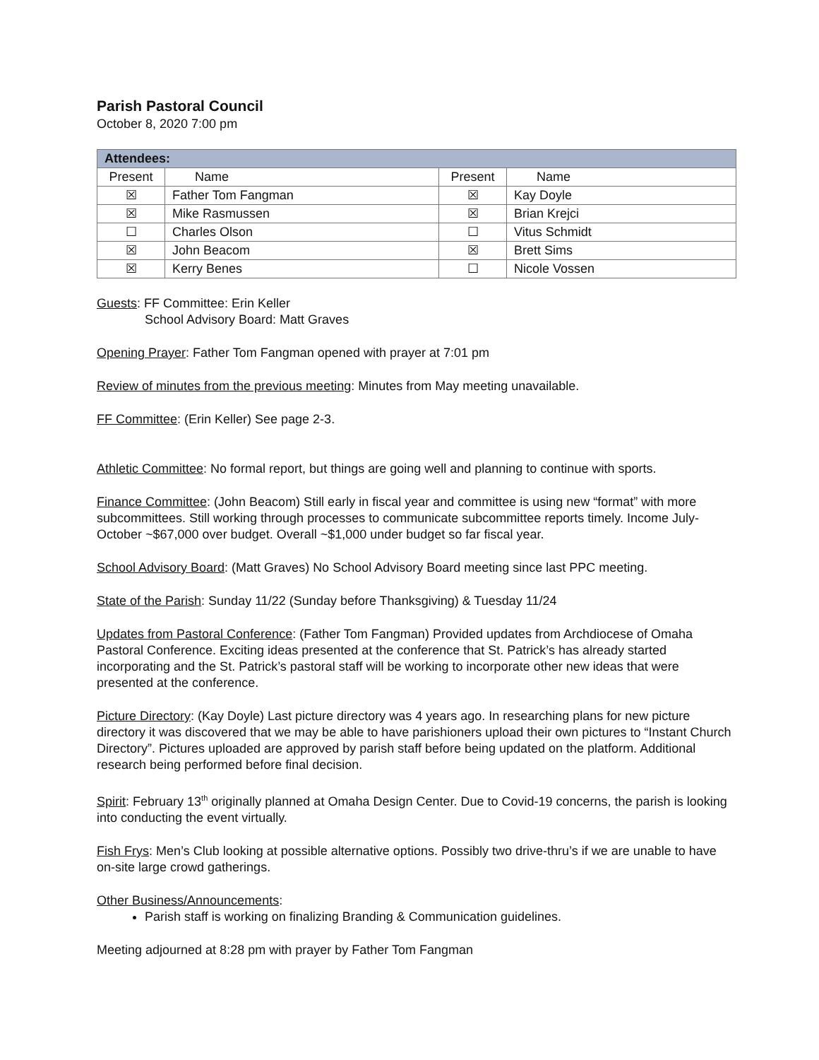Parish Pastoral Council
October 8, 2020 7:00 pm
| Attendees: | | | |
| --- | --- | --- | --- |
| Present | Name | Present | Name |
| ☒ | Father Tom Fangman | ☒ | Kay Doyle |
| ☒ | Mike Rasmussen | ☒ | Brian Krejci |
| ☐ | Charles Olson | ☐ | Vitus Schmidt |
| ☒ | John Beacom | ☒ | Brett Sims |
| ☒ | Kerry Benes | ☐ | Nicole Vossen |
Guests: FF Committee: Erin Keller
School Advisory Board: Matt Graves
Opening Prayer: Father Tom Fangman opened with prayer at 7:01 pm
Review of minutes from the previous meeting: Minutes from May meeting unavailable.
FF Committee: (Erin Keller) See page 2-3.
Athletic Committee: No formal report, but things are going well and planning to continue with sports.
Finance Committee: (John Beacom) Still early in fiscal year and committee is using new “format” with more subcommittees. Still working through processes to communicate subcommittee reports timely. Income July-October ~$67,000 over budget. Overall ~$1,000 under budget so far fiscal year.
School Advisory Board: (Matt Graves) No School Advisory Board meeting since last PPC meeting.
State of the Parish: Sunday 11/22 (Sunday before Thanksgiving) & Tuesday 11/24
Updates from Pastoral Conference: (Father Tom Fangman) Provided updates from Archdiocese of Omaha Pastoral Conference. Exciting ideas presented at the conference that St. Patrick’s has already started incorporating and the St. Patrick’s pastoral staff will be working to incorporate other new ideas that were presented at the conference.
Picture Directory: (Kay Doyle) Last picture directory was 4 years ago. In researching plans for new picture directory it was discovered that we may be able to have parishioners upload their own pictures to “Instant Church Directory”. Pictures uploaded are approved by parish staff before being updated on the platform. Additional research being performed before final decision.
Spirit: February 13<sup>th</sup> originally planned at Omaha Design Center. Due to Covid-19 concerns, the parish is looking into conducting the event virtually.
Fish Frys: Men’s Club looking at possible alternative options. Possibly two drive-thru’s if we are unable to have on-site large crowd gatherings.
Other Business/Announcements:
Parish staff is working on finalizing Branding & Communication guidelines.
Meeting adjourned at 8:28 pm with prayer by Father Tom Fangman